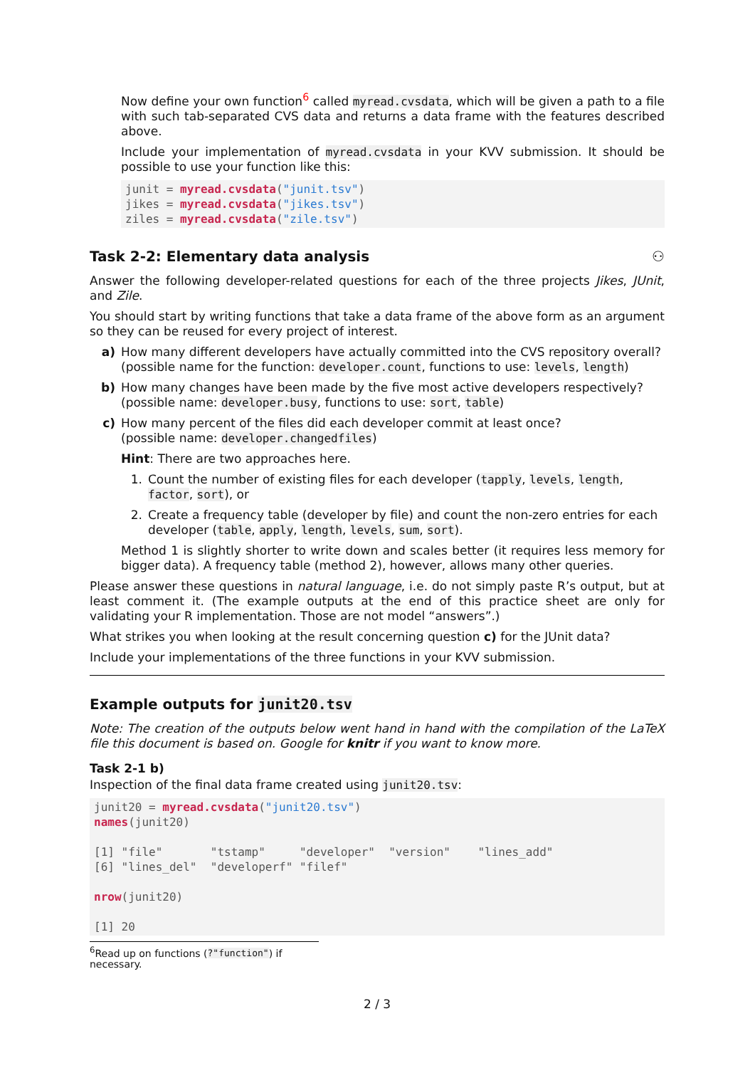Now define your own function<sup>6</sup> called myread.cvsdata, which will be given a path to a file with such tab-separated CVS data and returns a data frame with the features described above.
Include your implementation of myread.cvsdata in your KVV submission. It should be possible to use your function like this:
junit = myread.cvsdata("junit.tsv")
jikes = myread.cvsdata("jikes.tsv")
ziles = myread.cvsdata("zile.tsv")
Task 2-2: Elementary data analysis ⚇
Answer the following developer-related questions for each of the three projects Jikes, JUnit, and Zile.
You should start by writing functions that take a data frame of the above form as an argument so they can be reused for every project of interest.
a) How many different developers have actually committed into the CVS repository overall?
(possible name for the function: developer.count, functions to use: levels, length)
b) How many changes have been made by the five most active developers respectively?
(possible name: developer.busy, functions to use: sort, table)
c) How many percent of the files did each developer commit at least once?
(possible name: developer.changedfiles)
Hint: There are two approaches here.
1. Count the number of existing files for each developer (tapply, levels, length, factor, sort), or
2. Create a frequency table (developer by file) and count the non-zero entries for each developer (table, apply, length, levels, sum, sort).
Method 1 is slightly shorter to write down and scales better (it requires less memory for bigger data). A frequency table (method 2), however, allows many other queries.
Please answer these questions in natural language, i.e. do not simply paste R’s output, but at least comment it. (The example outputs at the end of this practice sheet are only for validating your R implementation. Those are not model “answers”.)
What strikes you when looking at the result concerning question c) for the JUnit data?
Include your implementations of the three functions in your KVV submission.
Example outputs for junit20.tsv
Note: The creation of the outputs below went hand in hand with the compilation of the LaTeX file this document is based on. Google for knitr if you want to know more.
Task 2-1 b)
Inspection of the final data frame created using junit20.tsv:
junit20 = myread.cvsdata("junit20.tsv")
names(junit20)

[1] "file"       "tstamp"     "developer"  "version"    "lines_add"
[6] "lines_del"  "developerf" "filef"

nrow(junit20)

[1] 20
<sup>6</sup> Read up on functions (?"function") if necessary.
2 / 3